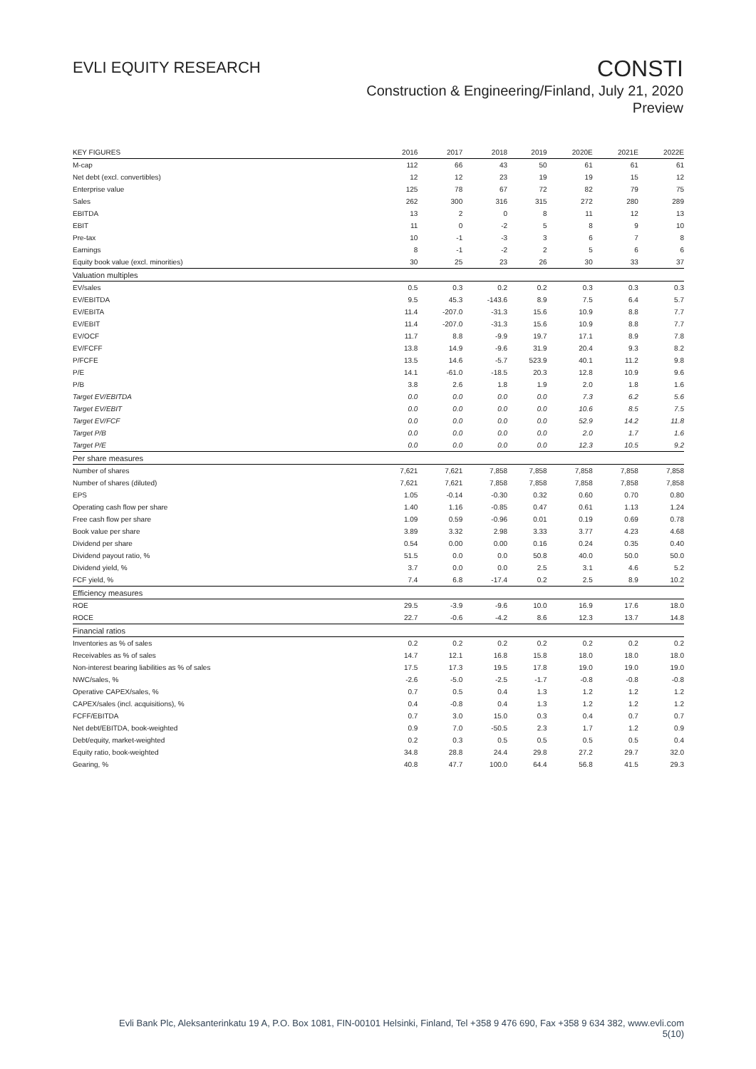EVLI EQUITY RESEARCH
CONSTI
Construction & Engineering/Finland, July 21, 2020
Preview
| KEY FIGURES | 2016 | 2017 | 2018 | 2019 | 2020E | 2021E | 2022E |
| --- | --- | --- | --- | --- | --- | --- | --- |
| M-cap | 112 | 66 | 43 | 50 | 61 | 61 | 61 |
| Net debt (excl. convertibles) | 12 | 12 | 23 | 19 | 19 | 15 | 12 |
| Enterprise value | 125 | 78 | 67 | 72 | 82 | 79 | 75 |
| Sales | 262 | 300 | 316 | 315 | 272 | 280 | 289 |
| EBITDA | 13 | 2 | 0 | 8 | 11 | 12 | 13 |
| EBIT | 11 | 0 | -2 | 5 | 8 | 9 | 10 |
| Pre-tax | 10 | -1 | -3 | 3 | 6 | 7 | 8 |
| Earnings | 8 | -1 | -2 | 2 | 5 | 6 | 6 |
| Equity book value (excl. minorities) | 30 | 25 | 23 | 26 | 30 | 33 | 37 |
| Valuation multiples | | | | | | | |
| EV/sales | 0.5 | 0.3 | 0.2 | 0.2 | 0.3 | 0.3 | 0.3 |
| EV/EBITDA | 9.5 | 45.3 | -143.6 | 8.9 | 7.5 | 6.4 | 5.7 |
| EV/EBITA | 11.4 | -207.0 | -31.3 | 15.6 | 10.9 | 8.8 | 7.7 |
| EV/EBIT | 11.4 | -207.0 | -31.3 | 15.6 | 10.9 | 8.8 | 7.7 |
| EV/OCF | 11.7 | 8.8 | -9.9 | 19.7 | 17.1 | 8.9 | 7.8 |
| EV/FCFF | 13.8 | 14.9 | -9.6 | 31.9 | 20.4 | 9.3 | 8.2 |
| P/FCFE | 13.5 | 14.6 | -5.7 | 523.9 | 40.1 | 11.2 | 9.8 |
| P/E | 14.1 | -61.0 | -18.5 | 20.3 | 12.8 | 10.9 | 9.6 |
| P/B | 3.8 | 2.6 | 1.8 | 1.9 | 2.0 | 1.8 | 1.6 |
| Target EV/EBITDA | 0.0 | 0.0 | 0.0 | 0.0 | 7.3 | 6.2 | 5.6 |
| Target EV/EBIT | 0.0 | 0.0 | 0.0 | 0.0 | 10.6 | 8.5 | 7.5 |
| Target EV/FCF | 0.0 | 0.0 | 0.0 | 0.0 | 52.9 | 14.2 | 11.8 |
| Target P/B | 0.0 | 0.0 | 0.0 | 0.0 | 2.0 | 1.7 | 1.6 |
| Target P/E | 0.0 | 0.0 | 0.0 | 0.0 | 12.3 | 10.5 | 9.2 |
| Per share measures | | | | | | | |
| Number of shares | 7,621 | 7,621 | 7,858 | 7,858 | 7,858 | 7,858 | 7,858 |
| Number of shares (diluted) | 7,621 | 7,621 | 7,858 | 7,858 | 7,858 | 7,858 | 7,858 |
| EPS | 1.05 | -0.14 | -0.30 | 0.32 | 0.60 | 0.70 | 0.80 |
| Operating cash flow per share | 1.40 | 1.16 | -0.85 | 0.47 | 0.61 | 1.13 | 1.24 |
| Free cash flow per share | 1.09 | 0.59 | -0.96 | 0.01 | 0.19 | 0.69 | 0.78 |
| Book value per share | 3.89 | 3.32 | 2.98 | 3.33 | 3.77 | 4.23 | 4.68 |
| Dividend per share | 0.54 | 0.00 | 0.00 | 0.16 | 0.24 | 0.35 | 0.40 |
| Dividend payout ratio, % | 51.5 | 0.0 | 0.0 | 50.8 | 40.0 | 50.0 | 50.0 |
| Dividend yield, % | 3.7 | 0.0 | 0.0 | 2.5 | 3.1 | 4.6 | 5.2 |
| FCF yield, % | 7.4 | 6.8 | -17.4 | 0.2 | 2.5 | 8.9 | 10.2 |
| Efficiency measures | | | | | | | |
| ROE | 29.5 | -3.9 | -9.6 | 10.0 | 16.9 | 17.6 | 18.0 |
| ROCE | 22.7 | -0.6 | -4.2 | 8.6 | 12.3 | 13.7 | 14.8 |
| Financial ratios | | | | | | | |
| Inventories as % of sales | 0.2 | 0.2 | 0.2 | 0.2 | 0.2 | 0.2 | 0.2 |
| Receivables as % of sales | 14.7 | 12.1 | 16.8 | 15.8 | 18.0 | 18.0 | 18.0 |
| Non-interest bearing liabilities as % of sales | 17.5 | 17.3 | 19.5 | 17.8 | 19.0 | 19.0 | 19.0 |
| NWC/sales, % | -2.6 | -5.0 | -2.5 | -1.7 | -0.8 | -0.8 | -0.8 |
| Operative CAPEX/sales, % | 0.7 | 0.5 | 0.4 | 1.3 | 1.2 | 1.2 | 1.2 |
| CAPEX/sales (incl. acquisitions), % | 0.4 | -0.8 | 0.4 | 1.3 | 1.2 | 1.2 | 1.2 |
| FCFF/EBITDA | 0.7 | 3.0 | 15.0 | 0.3 | 0.4 | 0.7 | 0.7 |
| Net debt/EBITDA, book-weighted | 0.9 | 7.0 | -50.5 | 2.3 | 1.7 | 1.2 | 0.9 |
| Debt/equity, market-weighted | 0.2 | 0.3 | 0.5 | 0.5 | 0.5 | 0.5 | 0.4 |
| Equity ratio, book-weighted | 34.8 | 28.8 | 24.4 | 29.8 | 27.2 | 29.7 | 32.0 |
| Gearing, % | 40.8 | 47.7 | 100.0 | 64.4 | 56.8 | 41.5 | 29.3 |
Evli Bank Plc, Aleksanterinkatu 19 A, P.O. Box 1081, FIN-00101 Helsinki, Finland, Tel +358 9 476 690, Fax +358 9 634 382, www.evli.com
5(10)